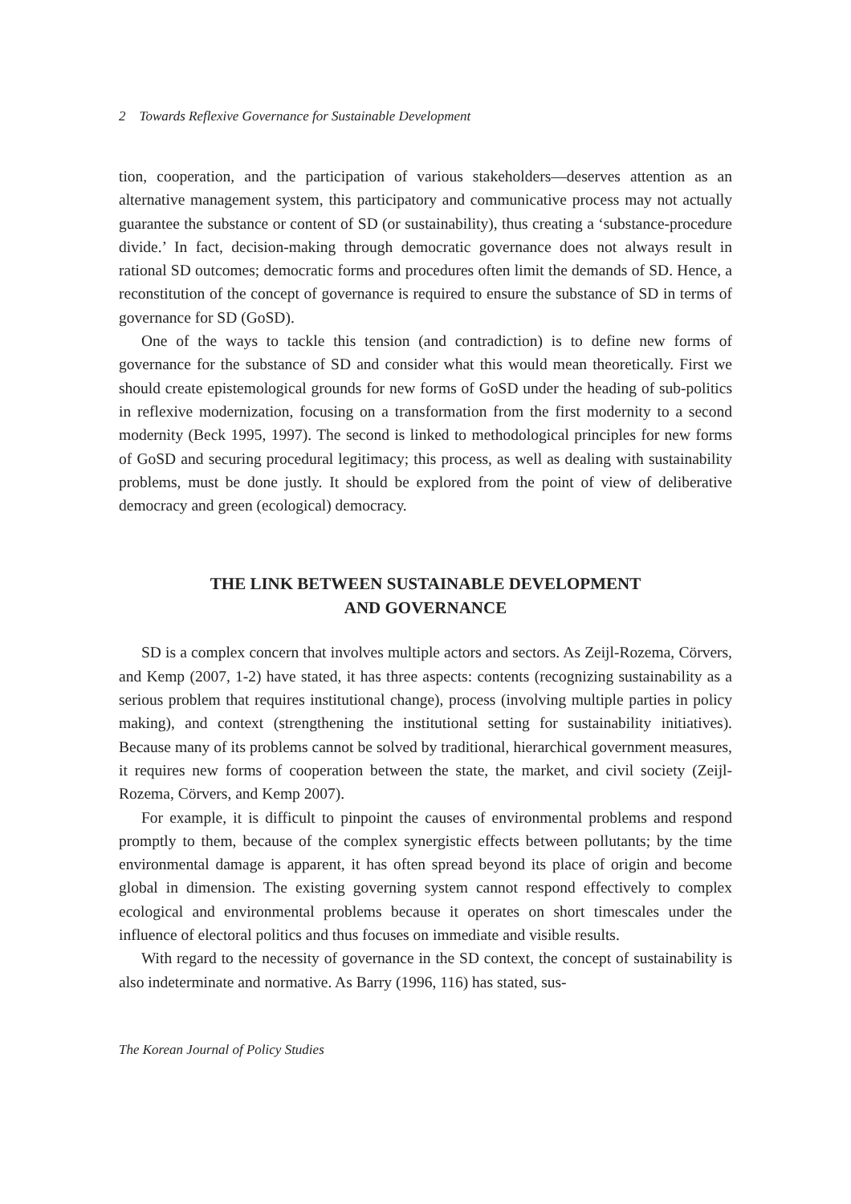2 Towards Reflexive Governance for Sustainable Development
tion, cooperation, and the participation of various stakeholders—deserves attention as an alternative management system, this participatory and communicative process may not actually guarantee the substance or content of SD (or sustainability), thus creating a ‘substance-procedure divide.’ In fact, decision-making through democratic governance does not always result in rational SD outcomes; democratic forms and procedures often limit the demands of SD. Hence, a reconstitution of the concept of governance is required to ensure the substance of SD in terms of governance for SD (GoSD).
One of the ways to tackle this tension (and contradiction) is to define new forms of governance for the substance of SD and consider what this would mean theoretically. First we should create epistemological grounds for new forms of GoSD under the heading of sub-politics in reflexive modernization, focusing on a transformation from the first modernity to a second modernity (Beck 1995, 1997). The second is linked to methodological principles for new forms of GoSD and securing procedural legitimacy; this process, as well as dealing with sustainability problems, must be done justly. It should be explored from the point of view of deliberative democracy and green (ecological) democracy.
THE LINK BETWEEN SUSTAINABLE DEVELOPMENT
AND GOVERNANCE
SD is a complex concern that involves multiple actors and sectors. As Zeijl-Rozema, Cörvers, and Kemp (2007, 1-2) have stated, it has three aspects: contents (recognizing sustainability as a serious problem that requires institutional change), process (involving multiple parties in policy making), and context (strengthening the institutional setting for sustainability initiatives). Because many of its problems cannot be solved by traditional, hierarchical government measures, it requires new forms of cooperation between the state, the market, and civil society (Zeijl-Rozema, Cörvers, and Kemp 2007).
For example, it is difficult to pinpoint the causes of environmental problems and respond promptly to them, because of the complex synergistic effects between pollutants; by the time environmental damage is apparent, it has often spread beyond its place of origin and become global in dimension. The existing governing system cannot respond effectively to complex ecological and environmental problems because it operates on short timescales under the influence of electoral politics and thus focuses on immediate and visible results.
With regard to the necessity of governance in the SD context, the concept of sustainability is also indeterminate and normative. As Barry (1996, 116) has stated, sus-
The Korean Journal of Policy Studies